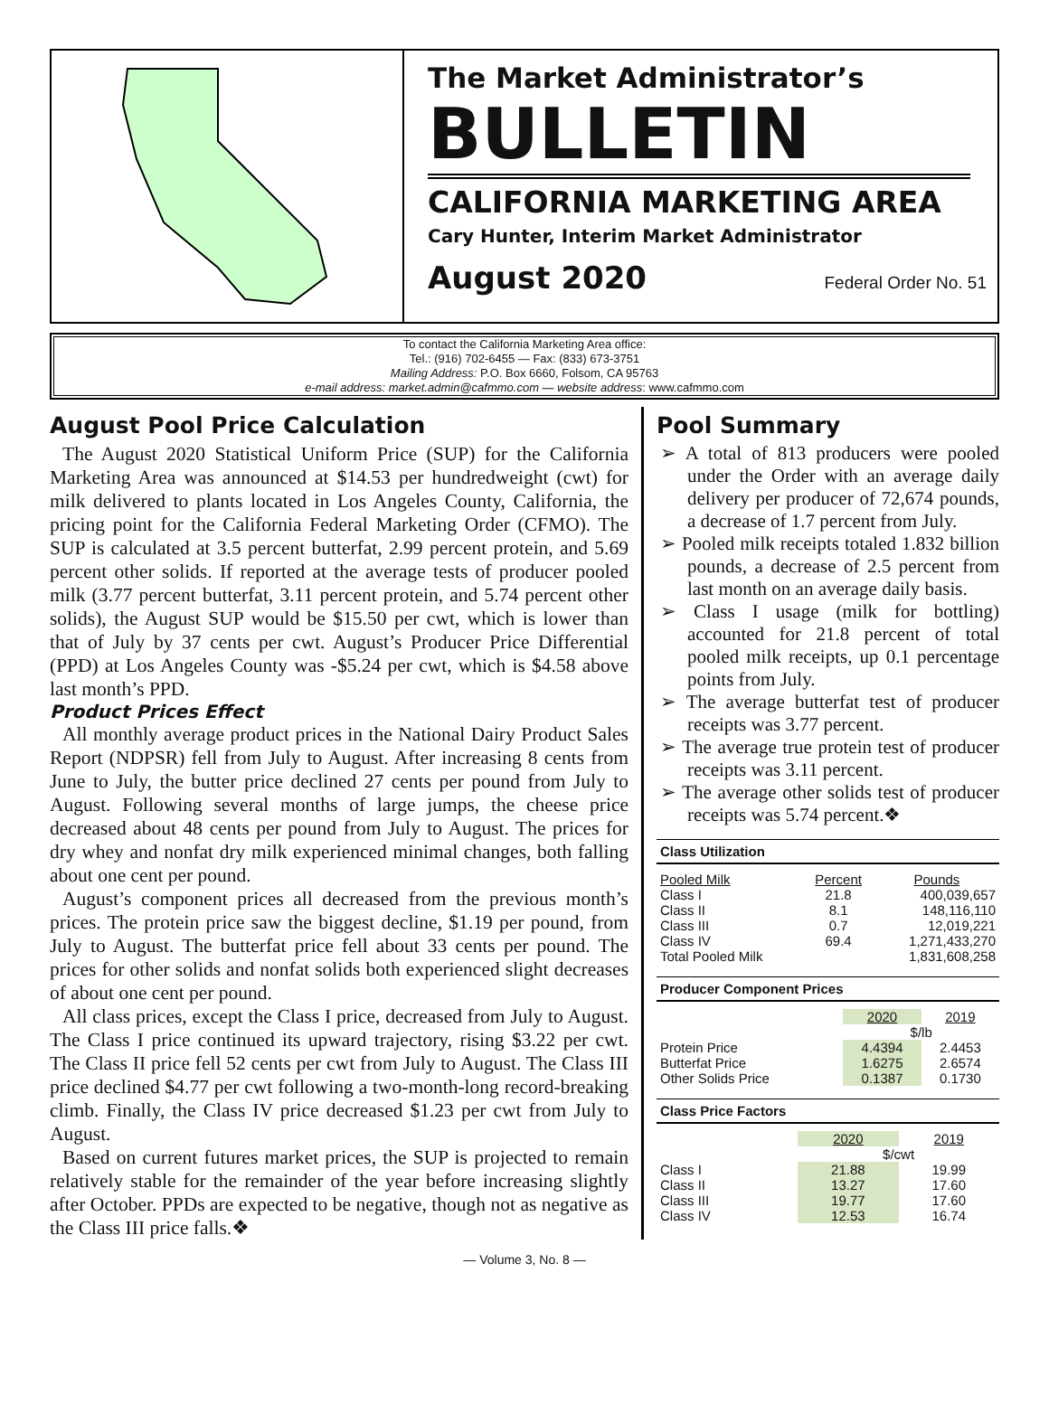The Market Administrator’s
BULLETIN
CALIFORNIA MARKETING AREA
Cary Hunter, Interim Market Administrator
August 2020 Federal Order No. 51
To contact the California Marketing Area office:
Tel.: (916) 702-6455 — Fax: (833) 673-3751
Mailing Address: P.O. Box 6660, Folsom, CA 95763
e-mail address: market.admin@cafmmo.com — website address: www.cafmmo.com
August Pool Price Calculation
The August 2020 Statistical Uniform Price (SUP) for the California Marketing Area was announced at $14.53 per hundredweight (cwt) for milk delivered to plants located in Los Angeles County, California, the pricing point for the California Federal Marketing Order (CFMO). The SUP is calculated at 3.5 percent butterfat, 2.99 percent protein, and 5.69 percent other solids. If reported at the average tests of producer pooled milk (3.77 percent butterfat, 3.11 percent protein, and 5.74 percent other solids), the August SUP would be $15.50 per cwt, which is lower than that of July by 37 cents per cwt. August’s Producer Price Differential (PPD) at Los Angeles County was -$5.24 per cwt, which is $4.58 above last month’s PPD.
Product Prices Effect
All monthly average product prices in the National Dairy Product Sales Report (NDPSR) fell from July to August. After increasing 8 cents from June to July, the butter price declined 27 cents per pound from July to August. Following several months of large jumps, the cheese price decreased about 48 cents per pound from July to August. The prices for dry whey and nonfat dry milk experienced minimal changes, both falling about one cent per pound.
August’s component prices all decreased from the previous month’s prices. The protein price saw the biggest decline, $1.19 per pound, from July to August. The butterfat price fell about 33 cents per pound. The prices for other solids and nonfat solids both experienced slight decreases of about one cent per pound.
All class prices, except the Class I price, decreased from July to August. The Class I price continued its upward trajectory, rising $3.22 per cwt. The Class II price fell 52 cents per cwt from July to August. The Class III price declined $4.77 per cwt following a two-month-long record-breaking climb. Finally, the Class IV price decreased $1.23 per cwt from July to August.
Based on current futures market prices, the SUP is projected to remain relatively stable for the remainder of the year before increasing slightly after October. PPDs are expected to be negative, though not as negative as the Class III price falls.❖
Pool Summary
➢ A total of 813 producers were pooled under the Order with an average daily delivery per producer of 72,674 pounds, a decrease of 1.7 percent from July.
➢ Pooled milk receipts totaled 1.832 billion pounds, a decrease of 2.5 percent from last month on an average daily basis.
➢ Class I usage (milk for bottling) accounted for 21.8 percent of total pooled milk receipts, up 0.1 percentage points from July.
➢ The average butterfat test of producer receipts was 3.77 percent.
➢ The average true protein test of producer receipts was 3.11 percent.
➢ The average other solids test of producer receipts was 5.74 percent.❖
Class Utilization
| Pooled Milk | Percent | Pounds |
| --- | --- | --- |
| Class I | 21.8 | 400,039,657 |
| Class II | 8.1 | 148,116,110 |
| Class III | 0.7 | 12,019,221 |
| Class IV | 69.4 | 1,271,433,270 |
| Total Pooled Milk | | 1,831,608,258 |
Producer Component Prices
| | 2020 | 2019 |
| | $/lb | |
| Protein Price | 4.4394 | 2.4453 |
| Butterfat Price | 1.6275 | 2.6574 |
| Other Solids Price | 0.1387 | 0.1730 |
Class Price Factors
| | 2020 | 2019 |
| | $/cwt | |
| Class I | 21.88 | 19.99 |
| Class II | 13.27 | 17.60 |
| Class III | 19.77 | 17.60 |
| Class IV | 12.53 | 16.74 |
— Volume 3, No. 8 —